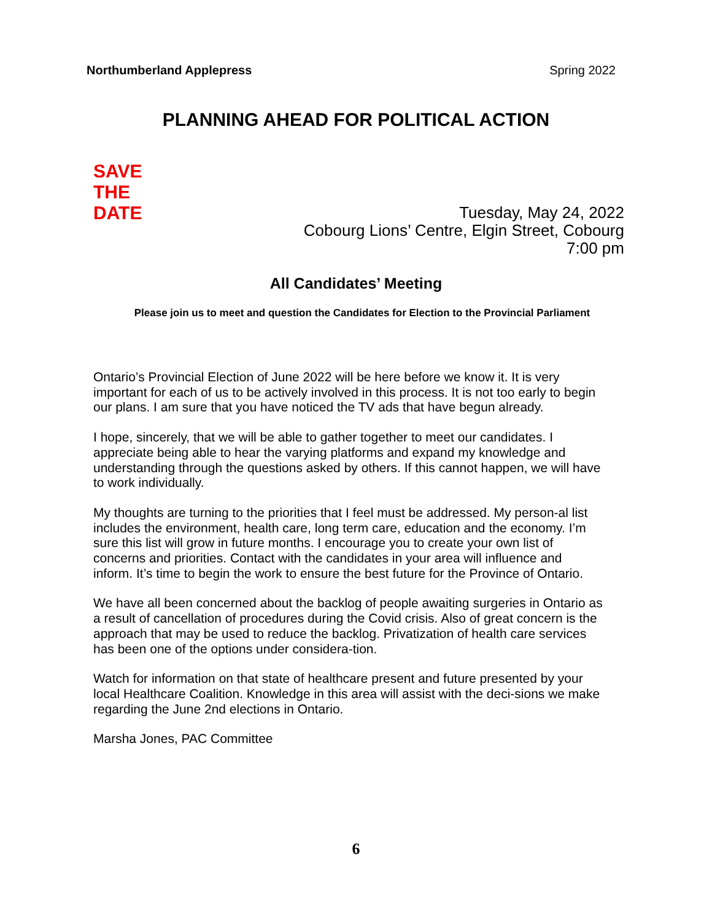Northumberland Applepress Spring 2022
PLANNING AHEAD FOR POLITICAL ACTION
SAVE
THE
DATE
Tuesday, May 24, 2022
Cobourg Lions’ Centre, Elgin Street, Cobourg
7:00 pm
All Candidates’ Meeting
Please join us to meet and question the Candidates for Election to the Provincial Parliament
Ontario’s Provincial Election of June 2022 will be here before we know it. It is very important for each of us to be actively involved in this process. It is not too early to begin our plans. I am sure that you have noticed the TV ads that have begun already.
I hope, sincerely, that we will be able to gather together to meet our candidates. I appreciate being able to hear the varying platforms and expand my knowledge and understanding through the questions asked by others. If this cannot happen, we will have to work individually.
My thoughts are turning to the priorities that I feel must be addressed. My person-al list includes the environment, health care, long term care, education and the economy. I’m sure this list will grow in future months. I encourage you to create your own list of concerns and priorities. Contact with the candidates in your area will influence and inform. It’s time to begin the work to ensure the best future for the Province of Ontario.
We have all been concerned about the backlog of people awaiting surgeries in Ontario as a result of cancellation of procedures during the Covid crisis. Also of great concern is the approach that may be used to reduce the backlog. Privatization of health care services has been one of the options under considera-tion.
Watch for information on that state of healthcare present and future presented by your local Healthcare Coalition. Knowledge in this area will assist with the deci-sions we make regarding the June 2nd elections in Ontario.
Marsha Jones, PAC Committee
6